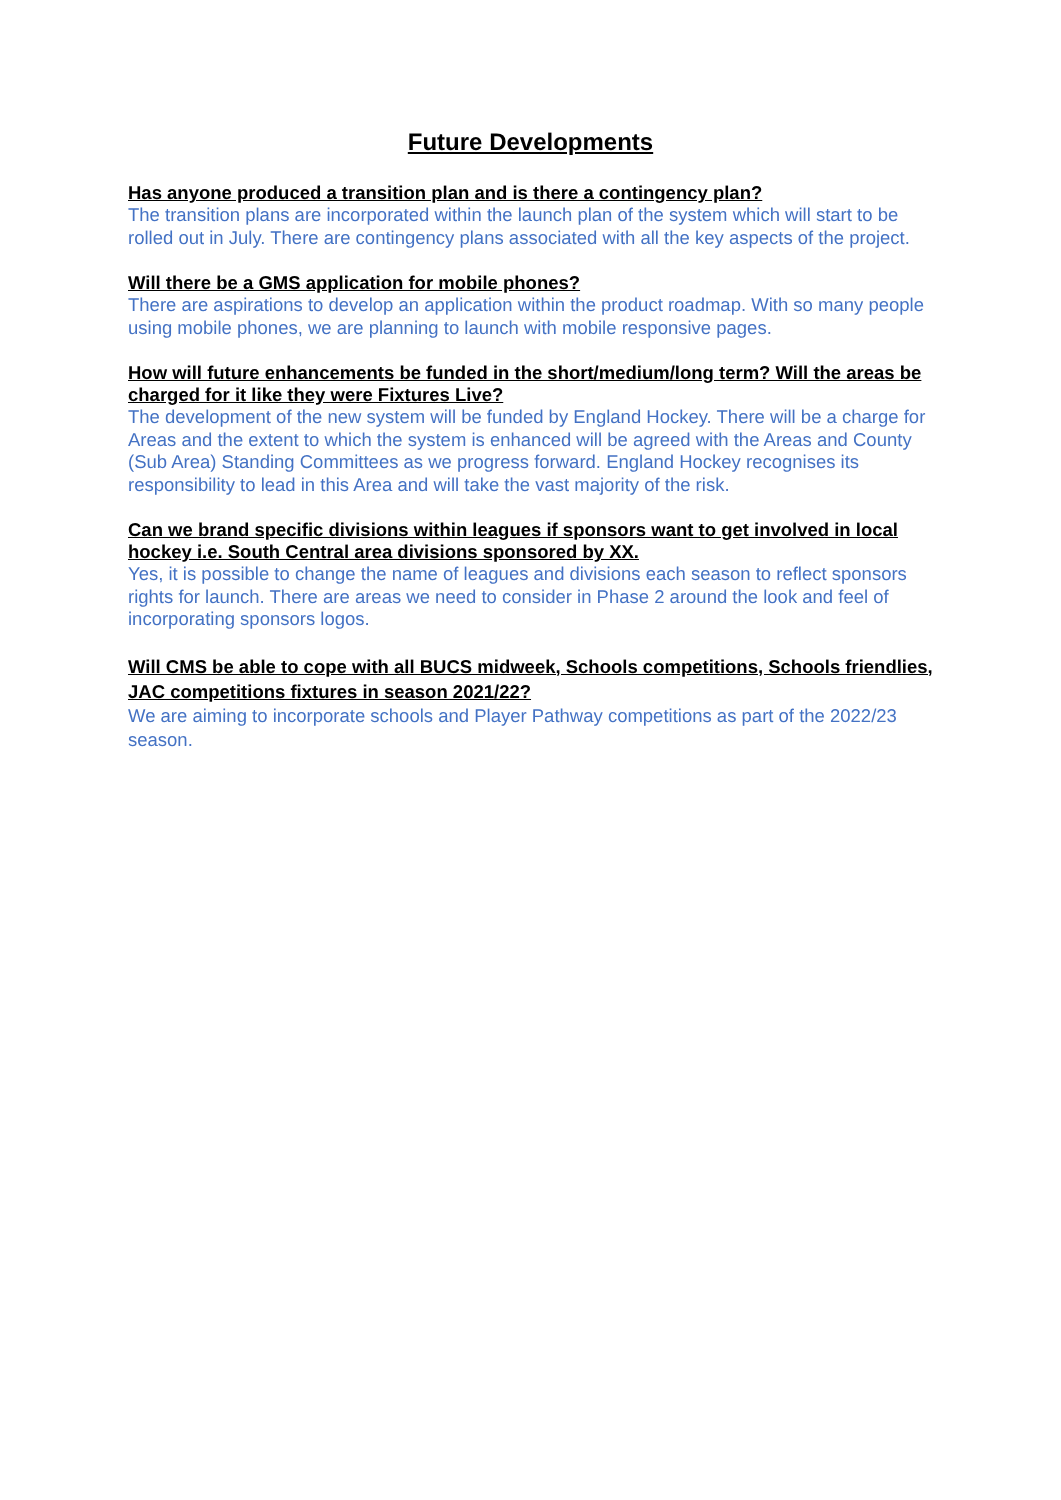Future Developments
Has anyone produced a transition plan and is there a contingency plan?
The transition plans are incorporated within the launch plan of the system which will start to be rolled out in July. There are contingency plans associated with all the key aspects of the project.
Will there be a GMS application for mobile phones?
There are aspirations to develop an application within the product roadmap. With so many people using mobile phones, we are planning to launch with mobile responsive pages.
How will future enhancements be funded in the short/medium/long term? Will the areas be charged for it like they were Fixtures Live?
The development of the new system will be funded by England Hockey. There will be a charge for Areas and the extent to which the system is enhanced will be agreed with the Areas and County (Sub Area) Standing Committees as we progress forward. England Hockey recognises its responsibility to lead in this Area and will take the vast majority of the risk.
Can we brand specific divisions within leagues if sponsors want to get involved in local hockey i.e. South Central area divisions sponsored by XX.
Yes, it is possible to change the name of leagues and divisions each season to reflect sponsors rights for launch. There are areas we need to consider in Phase 2 around the look and feel of incorporating sponsors logos.
Will CMS be able to cope with all BUCS midweek, Schools competitions, Schools friendlies, JAC competitions fixtures in season 2021/22?
We are aiming to incorporate schools and Player Pathway competitions as part of the 2022/23 season.